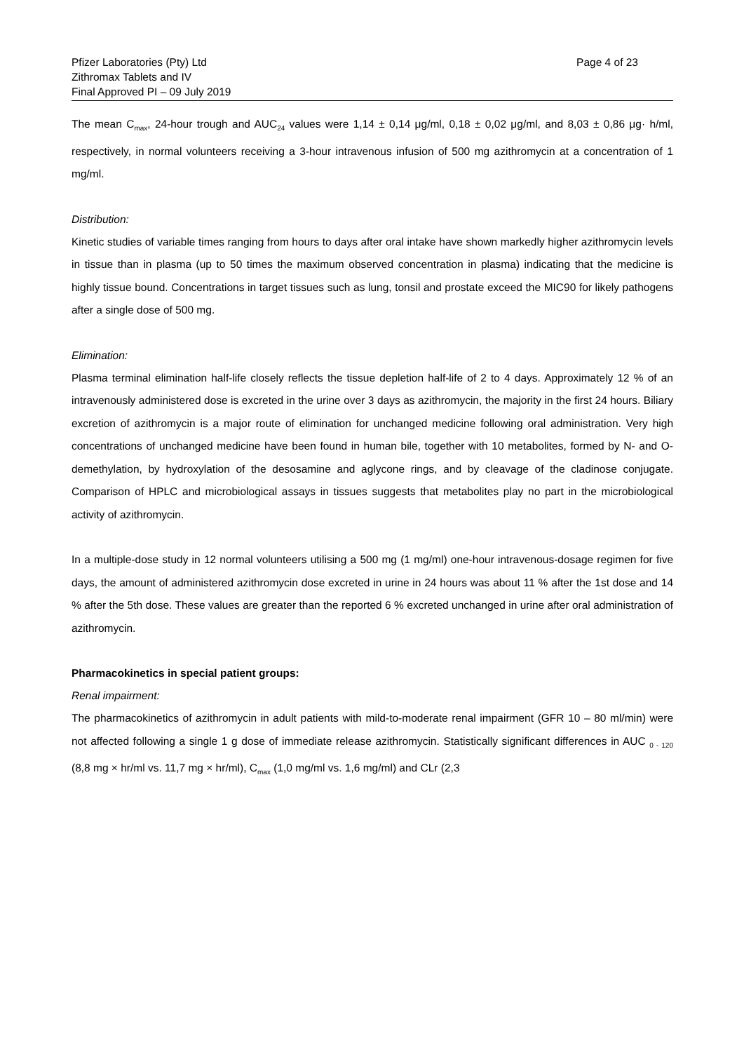Pfizer Laboratories (Pty) Ltd
Zithromax Tablets and IV
Final Approved PI – 09 July 2019
Page 4 of 23
The mean C<sub>max</sub>, 24-hour trough and AUC<sub>24</sub> values were 1,14 ± 0,14 μg/ml, 0,18 ± 0,02 μg/ml, and 8,03 ± 0,86 μg· h/ml, respectively, in normal volunteers receiving a 3-hour intravenous infusion of 500 mg azithromycin at a concentration of 1 mg/ml.
Distribution:
Kinetic studies of variable times ranging from hours to days after oral intake have shown markedly higher azithromycin levels in tissue than in plasma (up to 50 times the maximum observed concentration in plasma) indicating that the medicine is highly tissue bound. Concentrations in target tissues such as lung, tonsil and prostate exceed the MIC90 for likely pathogens after a single dose of 500 mg.
Elimination:
Plasma terminal elimination half-life closely reflects the tissue depletion half-life of 2 to 4 days. Approximately 12 % of an intravenously administered dose is excreted in the urine over 3 days as azithromycin, the majority in the first 24 hours. Biliary excretion of azithromycin is a major route of elimination for unchanged medicine following oral administration. Very high concentrations of unchanged medicine have been found in human bile, together with 10 metabolites, formed by N- and O-demethylation, by hydroxylation of the desosamine and aglycone rings, and by cleavage of the cladinose conjugate. Comparison of HPLC and microbiological assays in tissues suggests that metabolites play no part in the microbiological activity of azithromycin.
In a multiple-dose study in 12 normal volunteers utilising a 500 mg (1 mg/ml) one-hour intravenous-dosage regimen for five days, the amount of administered azithromycin dose excreted in urine in 24 hours was about 11 % after the 1st dose and 14 % after the 5th dose. These values are greater than the reported 6 % excreted unchanged in urine after oral administration of azithromycin.
Pharmacokinetics in special patient groups:
Renal impairment:
The pharmacokinetics of azithromycin in adult patients with mild-to-moderate renal impairment (GFR 10 – 80 ml/min) were not affected following a single 1 g dose of immediate release azithromycin. Statistically significant differences in AUC <sub>0 - 120</sub> (8,8 mg × hr/ml vs. 11,7 mg × hr/ml), C<sub>max</sub> (1,0 mg/ml vs. 1,6 mg/ml) and CLr (2,3